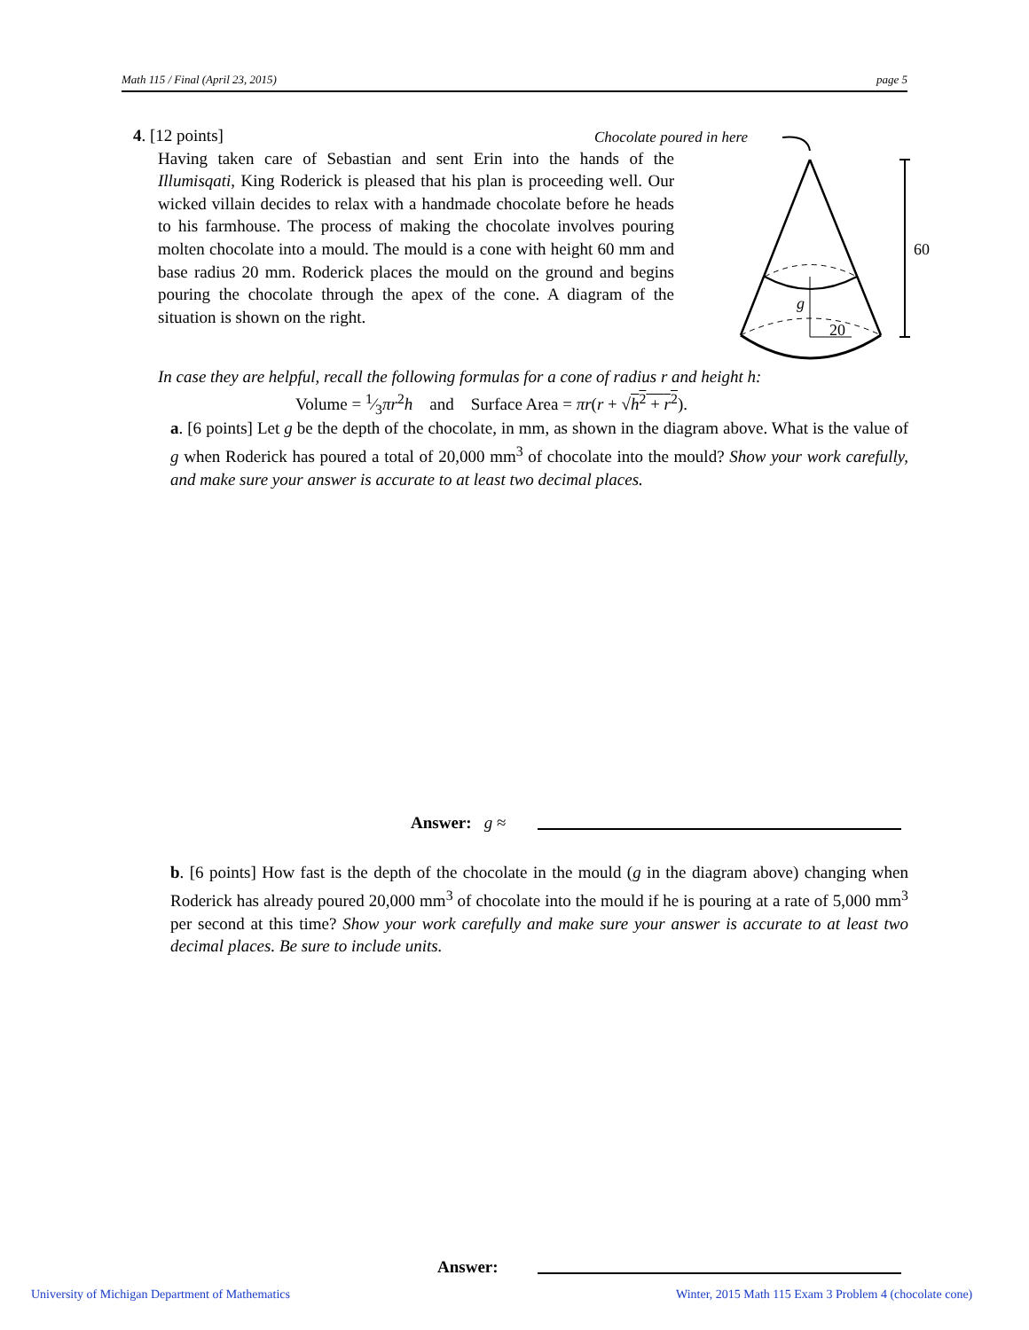Math 115 / Final (April 23, 2015) page 5
4. [12 points]
Having taken care of Sebastian and sent Erin into the hands of the Illumisqati, King Roderick is pleased that his plan is proceeding well. Our wicked villain decides to relax with a handmade chocolate before he heads to his farmhouse. The process of making the chocolate involves pouring molten chocolate into a mould. The mould is a cone with height 60 mm and base radius 20 mm. Roderick places the mould on the ground and begins pouring the chocolate through the apex of the cone. A diagram of the situation is shown on the right.
Chocolate poured in here
g
20
60
In case they are helpful, recall the following formulas for a cone of radius r and height h:
Volume = 1⁄3πr<sup>2</sup>h and Surface Area = πr(r + √h<sup>2</sup> + r<sup>2</sup>).
a. [6 points] Let g be the depth of the chocolate, in mm, as shown in the diagram above. What is the value of g when Roderick has poured a total of 20,000 mm<sup>3</sup> of chocolate into the mould? Show your work carefully, and make sure your answer is accurate to at least two decimal places.
Answer: g ≈
b. [6 points] How fast is the depth of the chocolate in the mould (g in the diagram above) changing when Roderick has already poured 20,000 mm<sup>3</sup> of chocolate into the mould if he is pouring at a rate of 5,000 mm<sup>3</sup> per second at this time? Show your work carefully and make sure your answer is accurate to at least two decimal places. Be sure to include units.
Answer:
University of Michigan Department of Mathematics
Winter, 2015 Math 115 Exam 3 Problem 4 (chocolate cone)